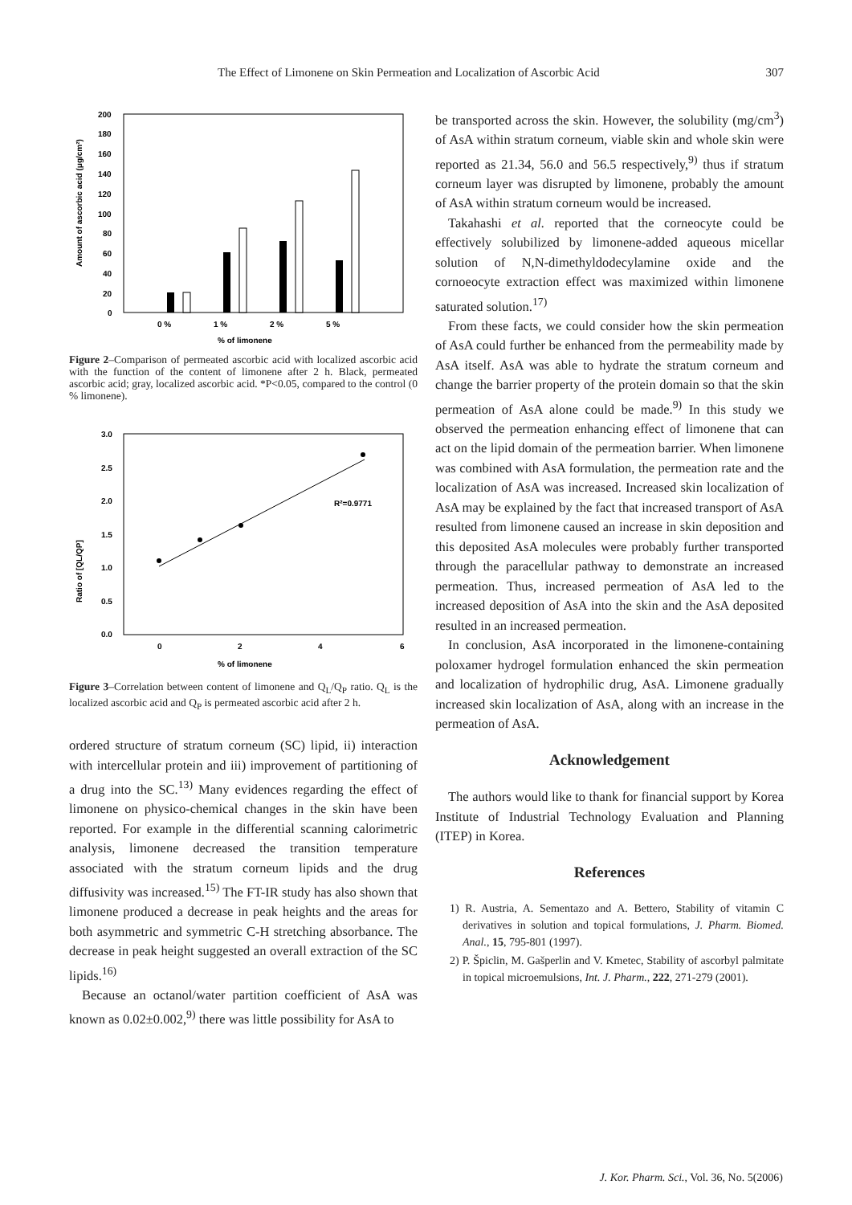The Effect of Limonene on Skin Permeation and Localization of Ascorbic Acid 307
Amount of ascorbic acid (μg/cm²)
200
180
160
140
120
100
80
60
40
20
0
0 %
1 %
2 %
5 %
% of limonene
Figure 2–Comparison of permeated ascorbic acid with localized ascorbic acid with the function of the content of limonene after 2 h. Black, permeated ascorbic acid; gray, localized ascorbic acid. *P<0.05, compared to the control (0 % limonene).
Ratio of [QL/QP]
3.0
2.5
2.0
1.5
1.0
0.5
0.0
R²=0.9771
0
2
4
6
% of limonene
Figure 3–Correlation between content of limonene and Q<sub>L</sub>/Q<sub>P</sub> ratio. Q<sub>L</sub> is the localized ascorbic acid and Q<sub>P</sub> is permeated ascorbic acid after 2 h.
ordered structure of stratum corneum (SC) lipid, ii) interaction with intercellular protein and iii) improvement of partitioning of a drug into the SC.<sup>13)</sup> Many evidences regarding the effect of limonene on physico-chemical changes in the skin have been reported. For example in the differential scanning calorimetric analysis, limonene decreased the transition temperature associated with the stratum corneum lipids and the drug diffusivity was increased.<sup>15)</sup> The FT-IR study has also shown that limonene produced a decrease in peak heights and the areas for both asymmetric and symmetric C-H stretching absorbance. The decrease in peak height suggested an overall extraction of the SC lipids.<sup>16)</sup>
Because an octanol/water partition coefficient of AsA was known as 0.02±0.002,<sup>9)</sup> there was little possibility for AsA to
be transported across the skin. However, the solubility (mg/cm<sup>3</sup>) of AsA within stratum corneum, viable skin and whole skin were reported as 21.34, 56.0 and 56.5 respectively,<sup>9)</sup> thus if stratum corneum layer was disrupted by limonene, probably the amount of AsA within stratum corneum would be increased.
Takahashi et al. reported that the corneocyte could be effectively solubilized by limonene-added aqueous micellar solution of N,N-dimethyldodecylamine oxide and the cornoeocyte extraction effect was maximized within limonene saturated solution.<sup>17)</sup>
From these facts, we could consider how the skin permeation of AsA could further be enhanced from the permeability made by AsA itself. AsA was able to hydrate the stratum corneum and change the barrier property of the protein domain so that the skin permeation of AsA alone could be made.<sup>9)</sup> In this study we observed the permeation enhancing effect of limonene that can act on the lipid domain of the permeation barrier. When limonene was combined with AsA formulation, the permeation rate and the localization of AsA was increased. Increased skin localization of AsA may be explained by the fact that increased transport of AsA resulted from limonene caused an increase in skin deposition and this deposited AsA molecules were probably further transported through the paracellular pathway to demonstrate an increased permeation. Thus, increased permeation of AsA led to the increased deposition of AsA into the skin and the AsA deposited resulted in an increased permeation.
In conclusion, AsA incorporated in the limonene-containing poloxamer hydrogel formulation enhanced the skin permeation and localization of hydrophilic drug, AsA. Limonene gradually increased skin localization of AsA, along with an increase in the permeation of AsA.
Acknowledgement
The authors would like to thank for financial support by Korea Institute of Industrial Technology Evaluation and Planning (ITEP) in Korea.
References
1) R. Austria, A. Sementazo and A. Bettero, Stability of vitamin C derivatives in solution and topical formulations, J. Pharm. Biomed. Anal., 15, 795-801 (1997).
2) P. Špiclin, M. Gašperlin and V. Kmetec, Stability of ascorbyl palmitate in topical microemulsions, Int. J. Pharm., 222, 271-279 (2001).
J. Kor. Pharm. Sci., Vol. 36, No. 5(2006)